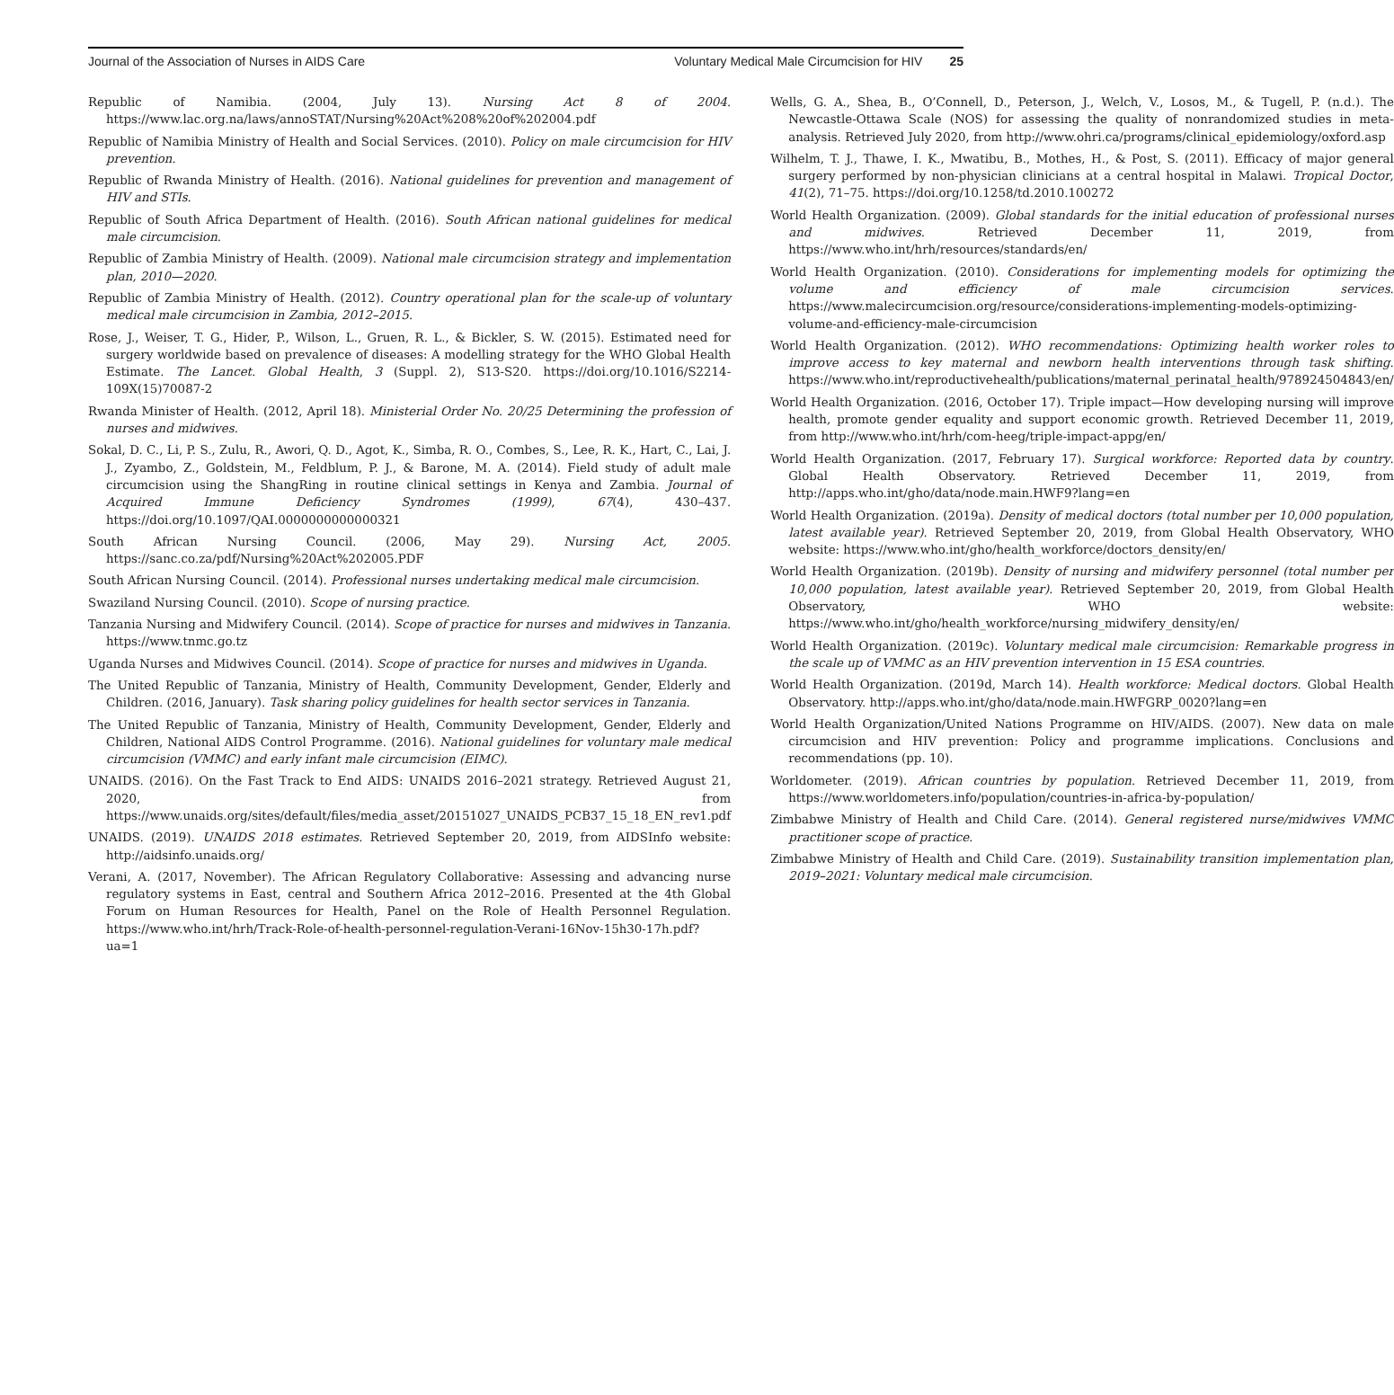Journal of the Association of Nurses in AIDS Care Voluntary Medical Male Circumcision for HIV 25
Republic of Namibia. (2004, July 13). Nursing Act 8 of 2004. https://www.lac.org.na/laws/annoSTAT/Nursing%20Act%208%20of%202004.pdf
Republic of Namibia Ministry of Health and Social Services. (2010). Policy on male circumcision for HIV prevention.
Republic of Rwanda Ministry of Health. (2016). National guidelines for prevention and management of HIV and STIs.
Republic of South Africa Department of Health. (2016). South African national guidelines for medical male circumcision.
Republic of Zambia Ministry of Health. (2009). National male circumcision strategy and implementation plan, 2010—2020.
Republic of Zambia Ministry of Health. (2012). Country operational plan for the scale-up of voluntary medical male circumcision in Zambia, 2012–2015.
Rose, J., Weiser, T. G., Hider, P., Wilson, L., Gruen, R. L., & Bickler, S. W. (2015). Estimated need for surgery worldwide based on prevalence of diseases: A modelling strategy for the WHO Global Health Estimate. The Lancet. Global Health, 3 (Suppl. 2), S13-S20. https://doi.org/10.1016/S2214-109X(15)70087-2
Rwanda Minister of Health. (2012, April 18). Ministerial Order No. 20/25 Determining the profession of nurses and midwives.
Sokal, D. C., Li, P. S., Zulu, R., Awori, Q. D., Agot, K., Simba, R. O., Combes, S., Lee, R. K., Hart, C., Lai, J. J., Zyambo, Z., Goldstein, M., Feldblum, P. J., & Barone, M. A. (2014). Field study of adult male circumcision using the ShangRing in routine clinical settings in Kenya and Zambia. Journal of Acquired Immune Deficiency Syndromes (1999), 67(4), 430–437. https://doi.org/10.1097/QAI.0000000000000321
South African Nursing Council. (2006, May 29). Nursing Act, 2005. https://sanc.co.za/pdf/Nursing%20Act%202005.PDF
South African Nursing Council. (2014). Professional nurses undertaking medical male circumcision.
Swaziland Nursing Council. (2010). Scope of nursing practice.
Tanzania Nursing and Midwifery Council. (2014). Scope of practice for nurses and midwives in Tanzania. https://www.tnmc.go.tz
Uganda Nurses and Midwives Council. (2014). Scope of practice for nurses and midwives in Uganda.
The United Republic of Tanzania, Ministry of Health, Community Development, Gender, Elderly and Children. (2016, January). Task sharing policy guidelines for health sector services in Tanzania.
The United Republic of Tanzania, Ministry of Health, Community Development, Gender, Elderly and Children, National AIDS Control Programme. (2016). National guidelines for voluntary male medical circumcision (VMMC) and early infant male circumcision (EIMC).
UNAIDS. (2016). On the Fast Track to End AIDS: UNAIDS 2016–2021 strategy. Retrieved August 21, 2020, from https://www.unaids.org/sites/default/files/media_asset/20151027_UNAIDS_PCB37_15_18_EN_rev1.pdf
UNAIDS. (2019). UNAIDS 2018 estimates. Retrieved September 20, 2019, from AIDSInfo website: http://aidsinfo.unaids.org/
Verani, A. (2017, November). The African Regulatory Collaborative: Assessing and advancing nurse regulatory systems in East, central and Southern Africa 2012–2016. Presented at the 4th Global Forum on Human Resources for Health, Panel on the Role of Health Personnel Regulation. https://www.who.int/hrh/Track-Role-of-health-personnel-regulation-Verani-16Nov-15h30-17h.pdf?ua=1
Wells, G. A., Shea, B., O’Connell, D., Peterson, J., Welch, V., Losos, M., & Tugell, P. (n.d.). The Newcastle-Ottawa Scale (NOS) for assessing the quality of nonrandomized studies in meta-analysis. Retrieved July 2020, from http://www.ohri.ca/programs/clinical_epidemiology/oxford.asp
Wilhelm, T. J., Thawe, I. K., Mwatibu, B., Mothes, H., & Post, S. (2011). Efficacy of major general surgery performed by non-physician clinicians at a central hospital in Malawi. Tropical Doctor, 41(2), 71–75. https://doi.org/10.1258/td.2010.100272
World Health Organization. (2009). Global standards for the initial education of professional nurses and midwives. Retrieved December 11, 2019, from https://www.who.int/hrh/resources/standards/en/
World Health Organization. (2010). Considerations for implementing models for optimizing the volume and efficiency of male circumcision services. https://www.malecircumcision.org/resource/considerations-implementing-models-optimizing-volume-and-efficiency-male-circumcision
World Health Organization. (2012). WHO recommendations: Optimizing health worker roles to improve access to key maternal and newborn health interventions through task shifting. https://www.who.int/reproductivehealth/publications/maternal_perinatal_health/978924504843/en/
World Health Organization. (2016, October 17). Triple impact—How developing nursing will improve health, promote gender equality and support economic growth. Retrieved December 11, 2019, from http://www.who.int/hrh/com-heeg/triple-impact-appg/en/
World Health Organization. (2017, February 17). Surgical workforce: Reported data by country. Global Health Observatory. Retrieved December 11, 2019, from http://apps.who.int/gho/data/node.main.HWF9?lang=en
World Health Organization. (2019a). Density of medical doctors (total number per 10,000 population, latest available year). Retrieved September 20, 2019, from Global Health Observatory, WHO website: https://www.who.int/gho/health_workforce/doctors_density/en/
World Health Organization. (2019b). Density of nursing and midwifery personnel (total number per 10,000 population, latest available year). Retrieved September 20, 2019, from Global Health Observatory, WHO website: https://www.who.int/gho/health_workforce/nursing_midwifery_density/en/
World Health Organization. (2019c). Voluntary medical male circumcision: Remarkable progress in the scale up of VMMC as an HIV prevention intervention in 15 ESA countries.
World Health Organization. (2019d, March 14). Health workforce: Medical doctors. Global Health Observatory. http://apps.who.int/gho/data/node.main.HWFGRP_0020?lang=en
World Health Organization/United Nations Programme on HIV/AIDS. (2007). New data on male circumcision and HIV prevention: Policy and programme implications. Conclusions and recommendations (pp. 10).
Worldometer. (2019). African countries by population. Retrieved December 11, 2019, from https://www.worldometers.info/population/countries-in-africa-by-population/
Zimbabwe Ministry of Health and Child Care. (2014). General registered nurse/midwives VMMC practitioner scope of practice.
Zimbabwe Ministry of Health and Child Care. (2019). Sustainability transition implementation plan, 2019–2021: Voluntary medical male circumcision.